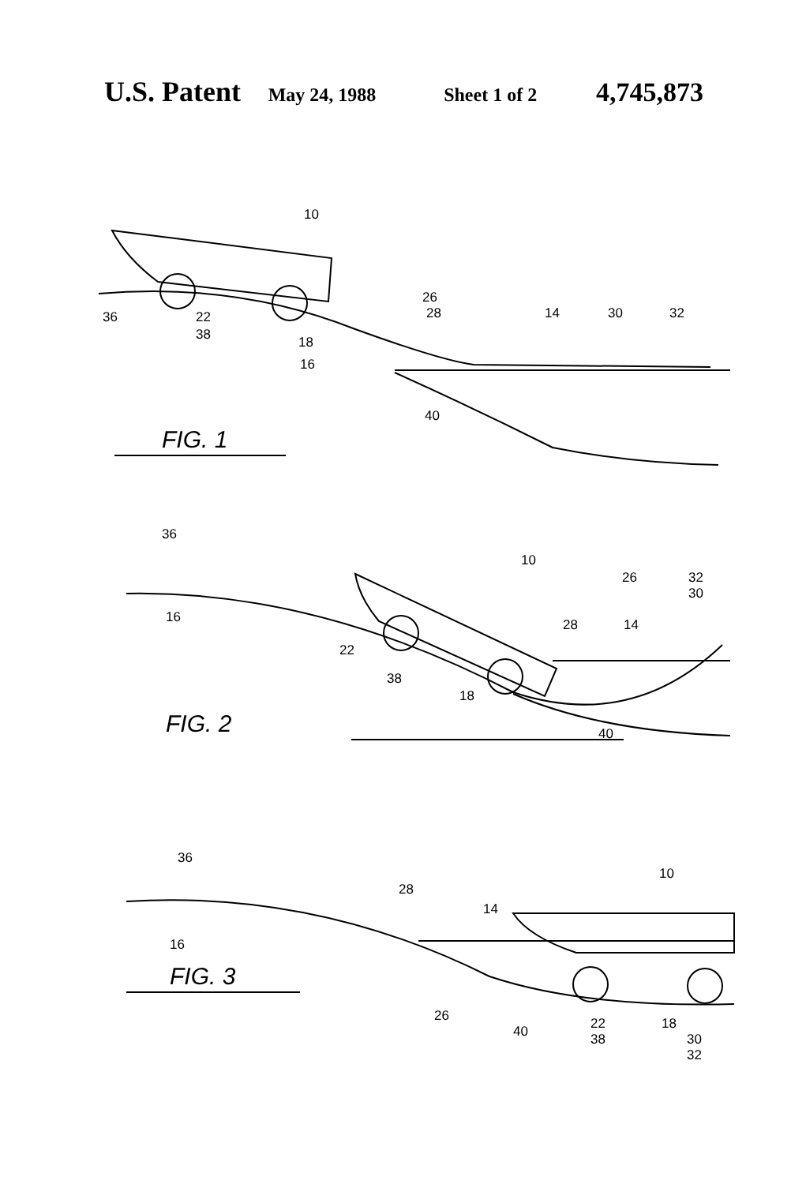U.S. Patent May 24, 1988 Sheet 1 of 2 4,745,873
10
36
22
38
18
16
26
28
14
30
32
40
36
10
16
26
32
30
28
14
22
38
18
40
36
10
28
14
16
26
40
22
38
18
30
32
FIG. 1
FIG. 2
FIG. 3